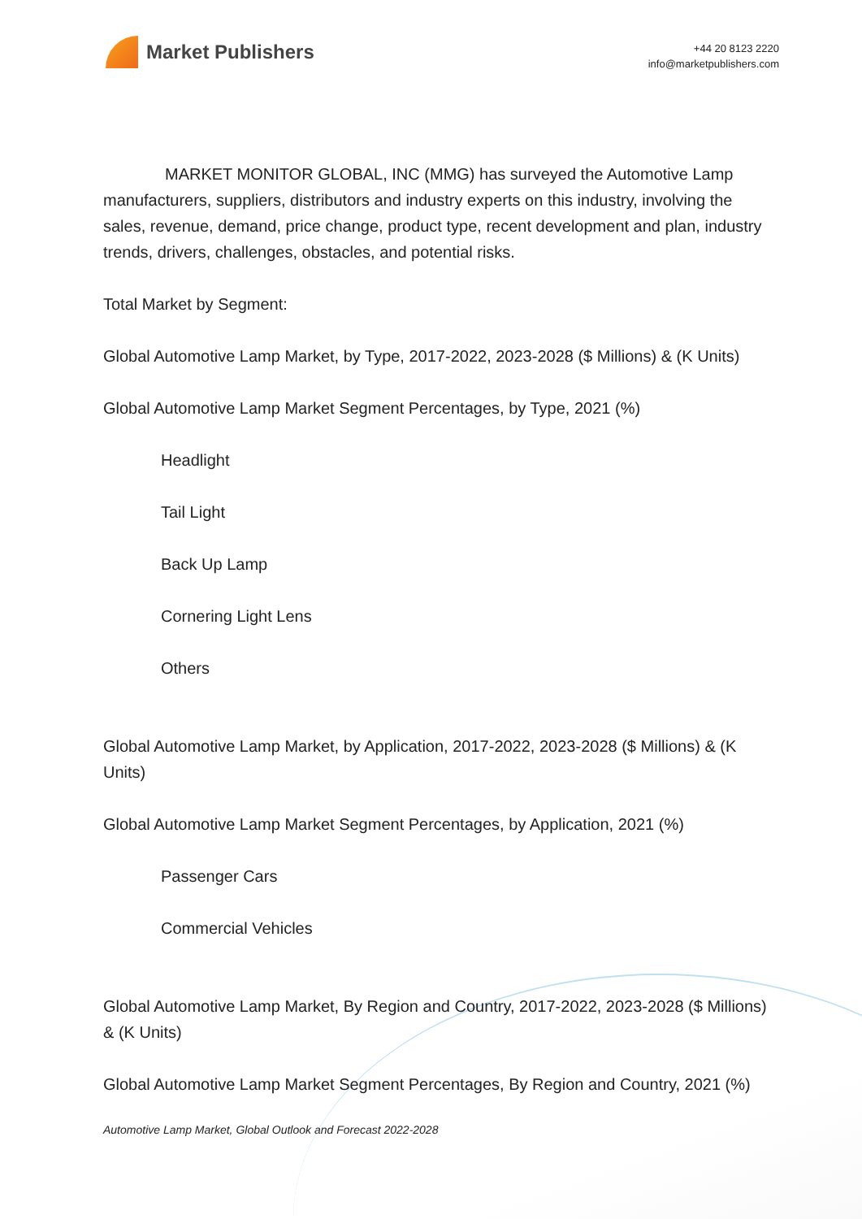Market Publishers
+44 20 8123 2220
info@marketpublishers.com
MARKET MONITOR GLOBAL, INC (MMG) has surveyed the Automotive Lamp manufacturers, suppliers, distributors and industry experts on this industry, involving the sales, revenue, demand, price change, product type, recent development and plan, industry trends, drivers, challenges, obstacles, and potential risks.
Total Market by Segment:
Global Automotive Lamp Market, by Type, 2017-2022, 2023-2028 ($ Millions) & (K Units)
Global Automotive Lamp Market Segment Percentages, by Type, 2021 (%)
Headlight
Tail Light
Back Up Lamp
Cornering Light Lens
Others
Global Automotive Lamp Market, by Application, 2017-2022, 2023-2028 ($ Millions) & (K Units)
Global Automotive Lamp Market Segment Percentages, by Application, 2021 (%)
Passenger Cars
Commercial Vehicles
Global Automotive Lamp Market, By Region and Country, 2017-2022, 2023-2028 ($ Millions) & (K Units)
Global Automotive Lamp Market Segment Percentages, By Region and Country, 2021 (%)
Automotive Lamp Market, Global Outlook and Forecast 2022-2028